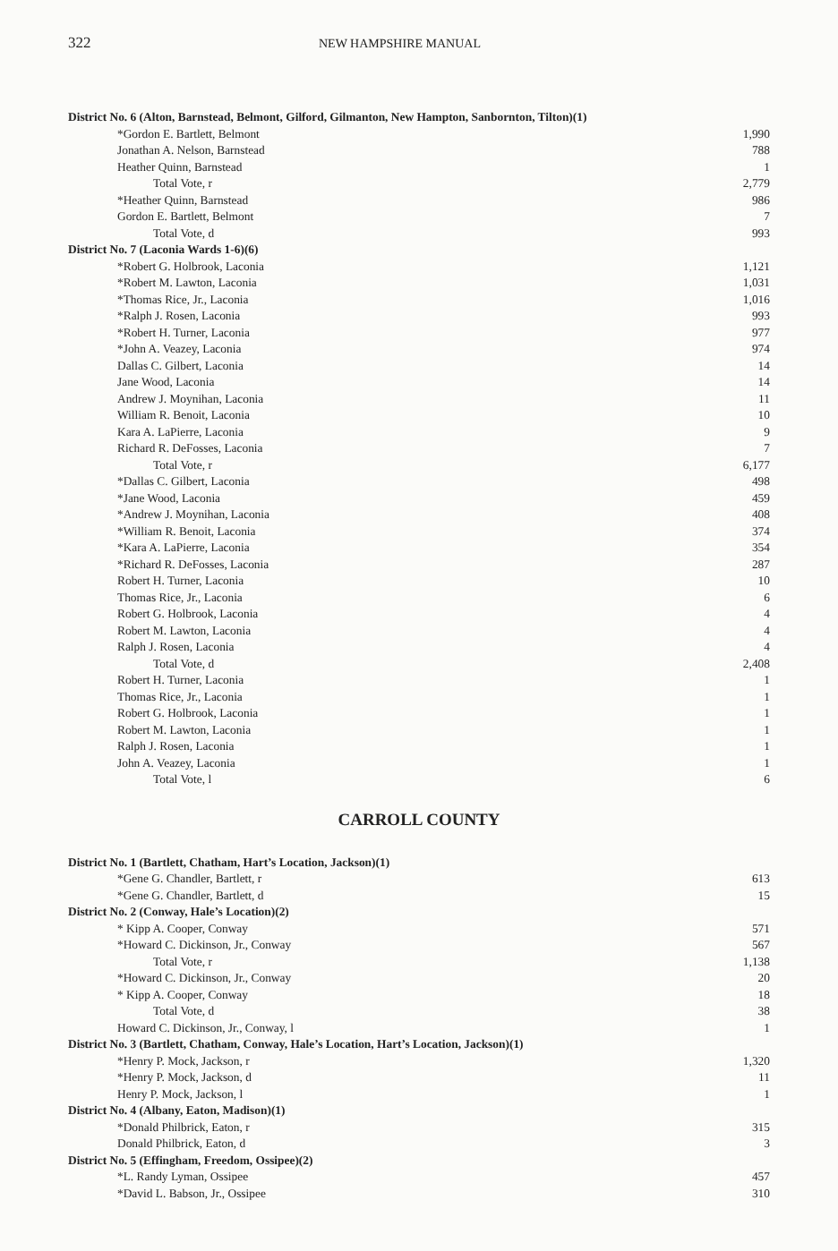322 NEW HAMPSHIRE MANUAL
| District No. 6 (Alton, Barnstead, Belmont, Gilford, Gilmanton, New Hampton, Sanbornton, Tilton)(1) | |
| *Gordon E. Bartlett, Belmont | 1,990 |
| Jonathan A. Nelson, Barnstead | 788 |
| Heather Quinn, Barnstead | 1 |
| Total Vote, r | 2,779 |
| *Heather Quinn, Barnstead | 986 |
| Gordon E. Bartlett, Belmont | 7 |
| Total Vote, d | 993 |
| District No. 7 (Laconia Wards 1-6)(6) | |
| *Robert G. Holbrook, Laconia | 1,121 |
| *Robert M. Lawton, Laconia | 1,031 |
| *Thomas Rice, Jr., Laconia | 1,016 |
| *Ralph J. Rosen, Laconia | 993 |
| *Robert H. Turner, Laconia | 977 |
| *John A. Veazey, Laconia | 974 |
| Dallas C. Gilbert, Laconia | 14 |
| Jane Wood, Laconia | 14 |
| Andrew J. Moynihan, Laconia | 11 |
| William R. Benoit, Laconia | 10 |
| Kara A. LaPierre, Laconia | 9 |
| Richard R. DeFosses, Laconia | 7 |
| Total Vote, r | 6,177 |
| *Dallas C. Gilbert, Laconia | 498 |
| *Jane Wood, Laconia | 459 |
| *Andrew J. Moynihan, Laconia | 408 |
| *William R. Benoit, Laconia | 374 |
| *Kara A. LaPierre, Laconia | 354 |
| *Richard R. DeFosses, Laconia | 287 |
| Robert H. Turner, Laconia | 10 |
| Thomas Rice, Jr., Laconia | 6 |
| Robert G. Holbrook, Laconia | 4 |
| Robert M. Lawton, Laconia | 4 |
| Ralph J. Rosen, Laconia | 4 |
| Total Vote, d | 2,408 |
| Robert H. Turner, Laconia | 1 |
| Thomas Rice, Jr., Laconia | 1 |
| Robert G. Holbrook, Laconia | 1 |
| Robert M. Lawton, Laconia | 1 |
| Ralph J. Rosen, Laconia | 1 |
| John A. Veazey, Laconia | 1 |
| Total Vote, l | 6 |
CARROLL COUNTY
| District No. 1 (Bartlett, Chatham, Hart’s Location, Jackson)(1) | |
| *Gene G. Chandler, Bartlett, r | 613 |
| *Gene G. Chandler, Bartlett, d | 15 |
| District No. 2 (Conway, Hale’s Location)(2) | |
| * Kipp A. Cooper, Conway | 571 |
| *Howard C. Dickinson, Jr., Conway | 567 |
| Total Vote, r | 1,138 |
| *Howard C. Dickinson, Jr., Conway | 20 |
| * Kipp A. Cooper, Conway | 18 |
| Total Vote, d | 38 |
| Howard C. Dickinson, Jr., Conway, l | 1 |
| District No. 3 (Bartlett, Chatham, Conway, Hale’s Location, Hart’s Location, Jackson)(1) | |
| *Henry P. Mock, Jackson, r | 1,320 |
| *Henry P. Mock, Jackson, d | 11 |
| Henry P. Mock, Jackson, l | 1 |
| District No. 4 (Albany, Eaton, Madison)(1) | |
| *Donald Philbrick, Eaton, r | 315 |
| Donald Philbrick, Eaton, d | 3 |
| District No. 5 (Effingham, Freedom, Ossipee)(2) | |
| *L. Randy Lyman, Ossipee | 457 |
| *David L. Babson, Jr., Ossipee | 310 |